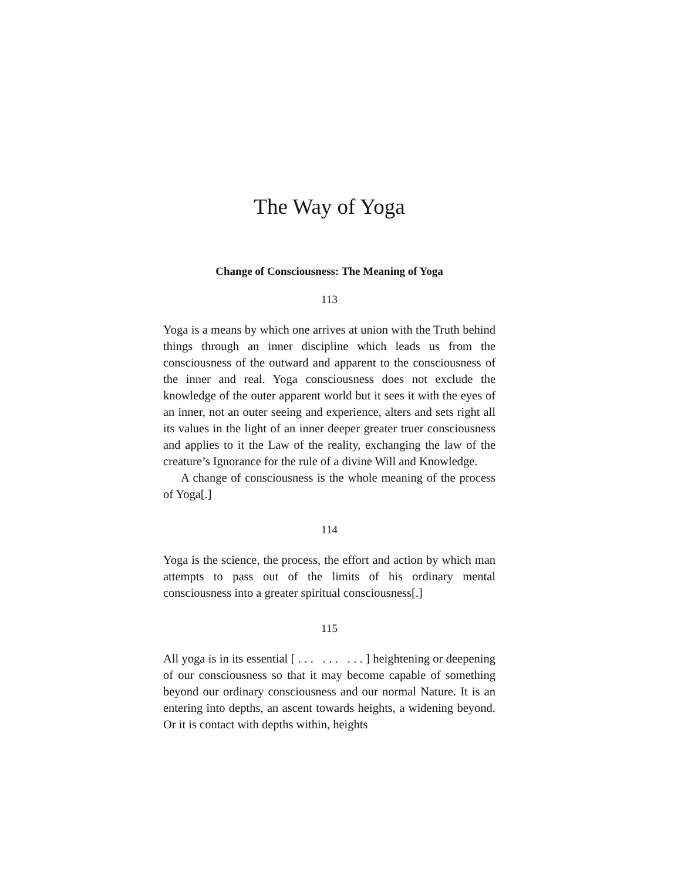The Way of Yoga
Change of Consciousness: The Meaning of Yoga
113
Yoga is a means by which one arrives at union with the Truth behind things through an inner discipline which leads us from the consciousness of the outward and apparent to the consciousness of the inner and real. Yoga consciousness does not exclude the knowledge of the outer apparent world but it sees it with the eyes of an inner, not an outer seeing and experience, alters and sets right all its values in the light of an inner deeper greater truer consciousness and applies to it the Law of the reality, exchanging the law of the creature’s Ignorance for the rule of a divine Will and Knowledge.
A change of consciousness is the whole meaning of the process of Yoga[.]
114
Yoga is the science, the process, the effort and action by which man attempts to pass out of the limits of his ordinary mental consciousness into a greater spiritual consciousness[.]
115
All yoga is in its essential [ . . . . . . . . . ] heightening or deepening of our consciousness so that it may become capable of something beyond our ordinary consciousness and our normal Nature. It is an entering into depths, an ascent towards heights, a widening beyond. Or it is contact with depths within, heights